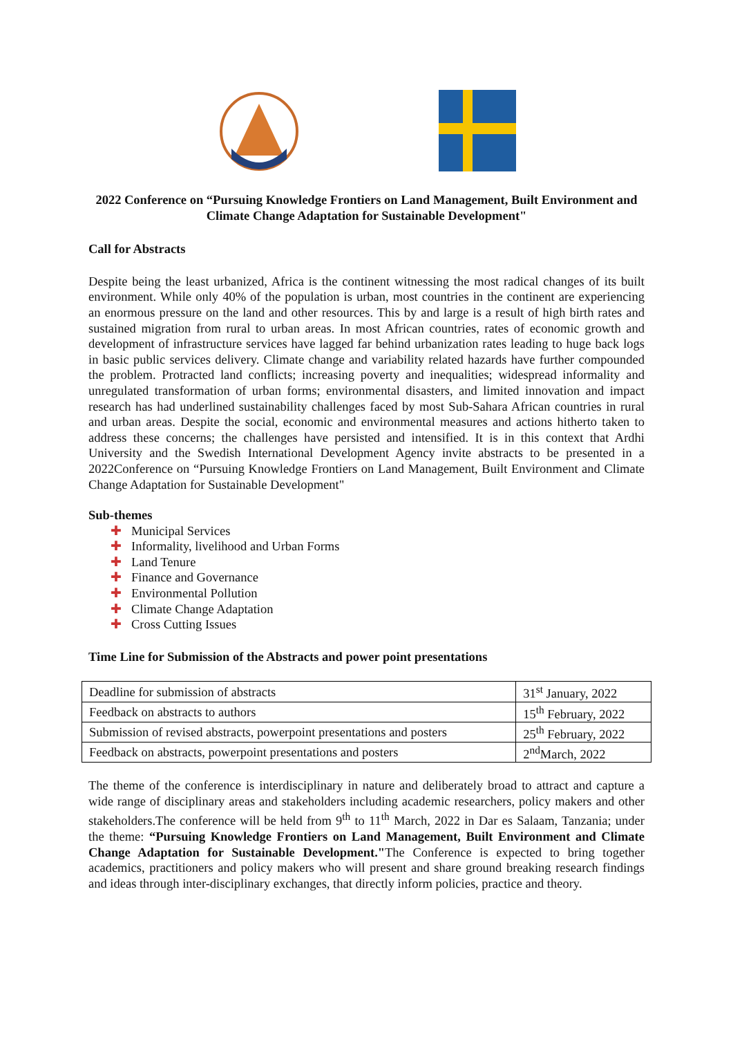2022 Conference on “Pursuing Knowledge Frontiers on Land Management, Built Environment and Climate Change Adaptation for Sustainable Development"
Call for Abstracts
Despite being the least urbanized, Africa is the continent witnessing the most radical changes of its built environment. While only 40% of the population is urban, most countries in the continent are experiencing an enormous pressure on the land and other resources. This by and large is a result of high birth rates and sustained migration from rural to urban areas. In most African countries, rates of economic growth and development of infrastructure services have lagged far behind urbanization rates leading to huge back logs in basic public services delivery. Climate change and variability related hazards have further compounded the problem. Protracted land conflicts; increasing poverty and inequalities; widespread informality and unregulated transformation of urban forms; environmental disasters, and limited innovation and impact research has had underlined sustainability challenges faced by most Sub-Sahara African countries in rural and urban areas. Despite the social, economic and environmental measures and actions hitherto taken to address these concerns; the challenges have persisted and intensified. It is in this context that Ardhi University and the Swedish International Development Agency invite abstracts to be presented in a 2022Conference on “Pursuing Knowledge Frontiers on Land Management, Built Environment and Climate Change Adaptation for Sustainable Development"
Sub-themes
✚ Municipal Services
✚ Informality, livelihood and Urban Forms
✚ Land Tenure
✚ Finance and Governance
✚ Environmental Pollution
✚ Climate Change Adaptation
✚ Cross Cutting Issues
Time Line for Submission of the Abstracts and power point presentations
| Deadline for submission of abstracts | 31<sup>st</sup> January, 2022 |
| Feedback on abstracts to authors | 15<sup>th</sup> February, 2022 |
| Submission of revised abstracts, powerpoint presentations and posters | 25<sup>th</sup> February, 2022 |
| Feedback on abstracts, powerpoint presentations and posters | 2<sup>nd</sup>March, 2022 |
The theme of the conference is interdisciplinary in nature and deliberately broad to attract and capture a wide range of disciplinary areas and stakeholders including academic researchers, policy makers and other stakeholders.The conference will be held from 9<sup>th</sup> to 11<sup>th</sup> March, 2022 in Dar es Salaam, Tanzania; under the theme: “Pursuing Knowledge Frontiers on Land Management, Built Environment and Climate Change Adaptation for Sustainable Development."The Conference is expected to bring together academics, practitioners and policy makers who will present and share ground breaking research findings and ideas through inter-disciplinary exchanges, that directly inform policies, practice and theory.